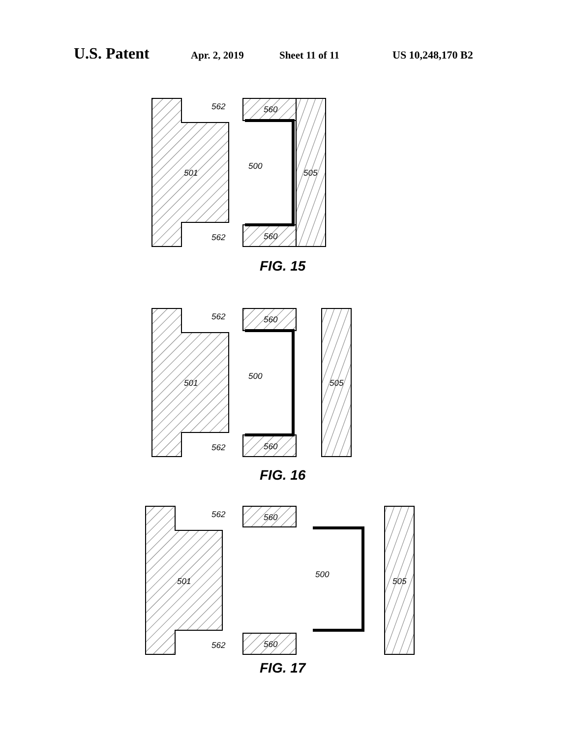U.S. Patent Apr. 2, 2019 Sheet 11 of 11 US 10,248,170 B2
562
560
501
500
505
562
560
562
560
501
500
505
562
560
562
560
501
500
505
562
560
FIG. 15
FIG. 16
FIG. 17